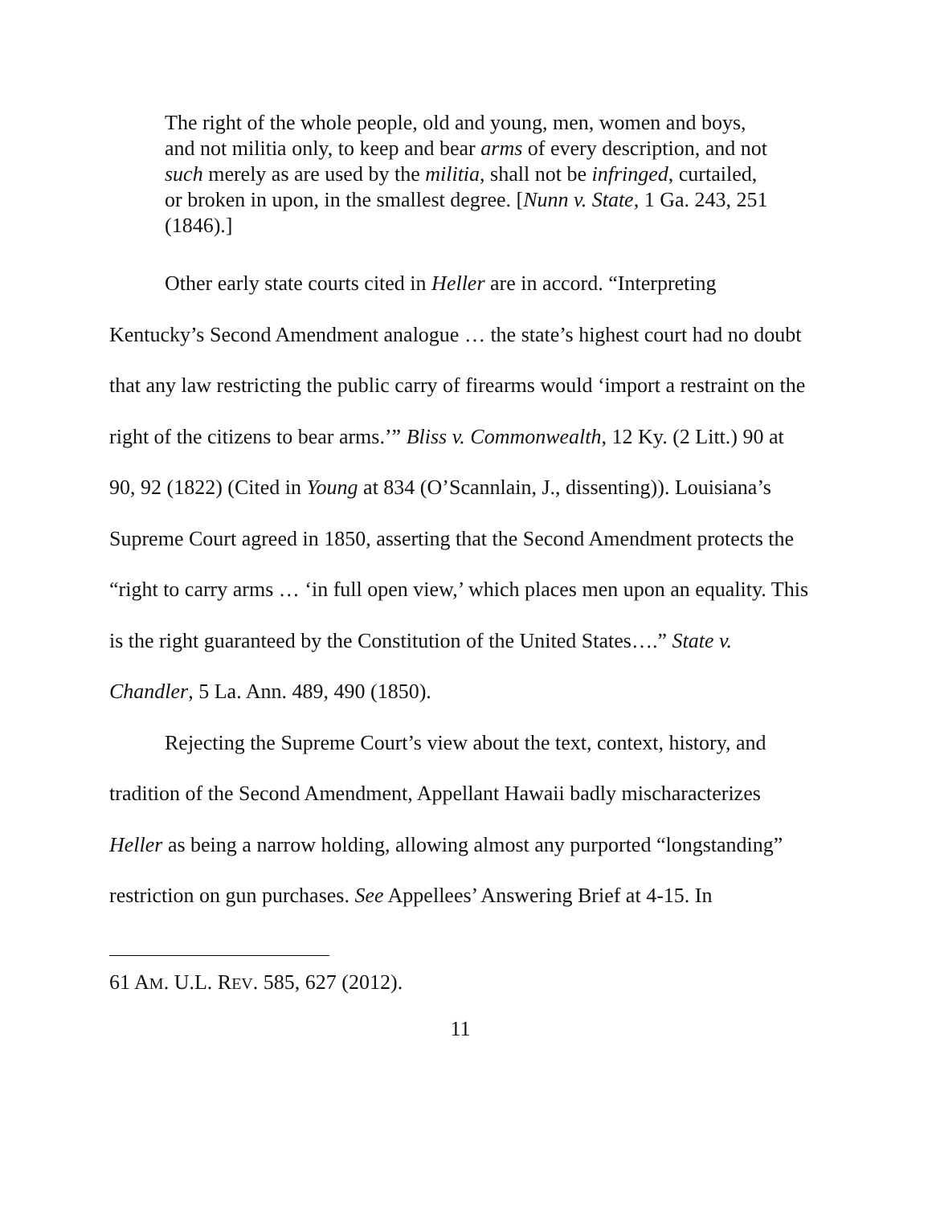The right of the whole people, old and young, men, women and boys, and not militia only, to keep and bear arms of every description, and not such merely as are used by the militia, shall not be infringed, curtailed, or broken in upon, in the smallest degree. [Nunn v. State, 1 Ga. 243, 251 (1846).]
Other early state courts cited in Heller are in accord. “Interpreting Kentucky’s Second Amendment analogue … the state’s highest court had no doubt that any law restricting the public carry of firearms would ‘import a restraint on the right of the citizens to bear arms.’” Bliss v. Commonwealth, 12 Ky. (2 Litt.) 90 at 90, 92 (1822) (Cited in Young at 834 (O’Scannlain, J., dissenting)). Louisiana’s Supreme Court agreed in 1850, asserting that the Second Amendment protects the “right to carry arms … ‘in full open view,’ which places men upon an equality. This is the right guaranteed by the Constitution of the United States….” State v. Chandler, 5 La. Ann. 489, 490 (1850).
Rejecting the Supreme Court’s view about the text, context, history, and tradition of the Second Amendment, Appellant Hawaii badly mischaracterizes Heller as being a narrow holding, allowing almost any purported “longstanding” restriction on gun purchases. See Appellees’ Answering Brief at 4-15. In
61 AM. U.L. REV. 585, 627 (2012).
11